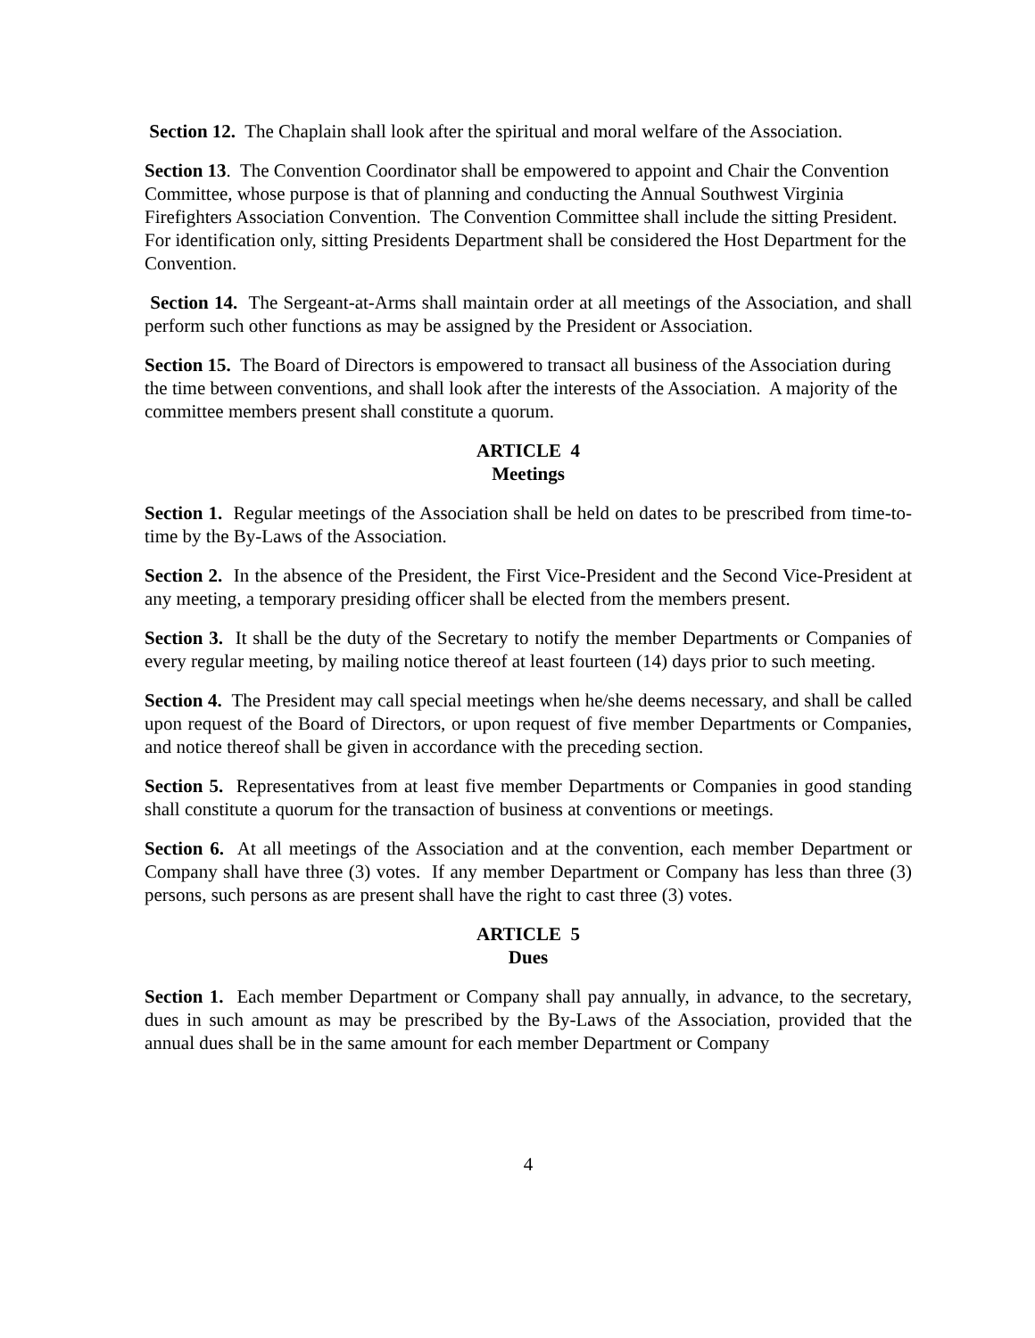Section 12. The Chaplain shall look after the spiritual and moral welfare of the Association.
Section 13. The Convention Coordinator shall be empowered to appoint and Chair the Convention Committee, whose purpose is that of planning and conducting the Annual Southwest Virginia Firefighters Association Convention. The Convention Committee shall include the sitting President. For identification only, sitting Presidents Department shall be considered the Host Department for the Convention.
Section 14. The Sergeant-at-Arms shall maintain order at all meetings of the Association, and shall perform such other functions as may be assigned by the President or Association.
Section 15. The Board of Directors is empowered to transact all business of the Association during the time between conventions, and shall look after the interests of the Association. A majority of the committee members present shall constitute a quorum.
ARTICLE 4
Meetings
Section 1. Regular meetings of the Association shall be held on dates to be prescribed from time-to-time by the By-Laws of the Association.
Section 2. In the absence of the President, the First Vice-President and the Second Vice-President at any meeting, a temporary presiding officer shall be elected from the members present.
Section 3. It shall be the duty of the Secretary to notify the member Departments or Companies of every regular meeting, by mailing notice thereof at least fourteen (14) days prior to such meeting.
Section 4. The President may call special meetings when he/she deems necessary, and shall be called upon request of the Board of Directors, or upon request of five member Departments or Companies, and notice thereof shall be given in accordance with the preceding section.
Section 5. Representatives from at least five member Departments or Companies in good standing shall constitute a quorum for the transaction of business at conventions or meetings.
Section 6. At all meetings of the Association and at the convention, each member Department or Company shall have three (3) votes. If any member Department or Company has less than three (3) persons, such persons as are present shall have the right to cast three (3) votes.
ARTICLE 5
Dues
Section 1. Each member Department or Company shall pay annually, in advance, to the secretary, dues in such amount as may be prescribed by the By-Laws of the Association, provided that the annual dues shall be in the same amount for each member Department or Company
4